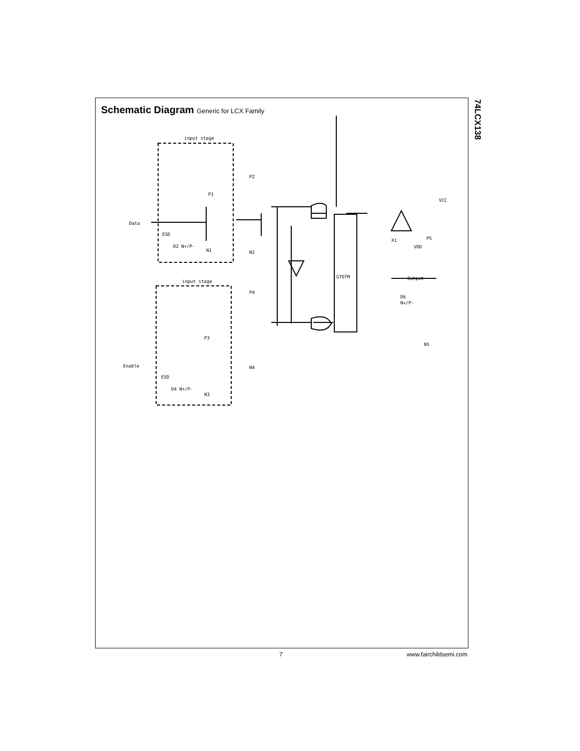74LCX138
Schematic Diagram Generic for LCX Family
input stage
input stage
Data
Enable
ESD
ESD
D2 N+/P-
D4 N+/P-
P1
N1
P2
N2
P3
N3
P4
N4
VCC
P5
X1
VDD
GTOTM
Output
D6
N+/P-
N5
7 www.fairchildsemi.com